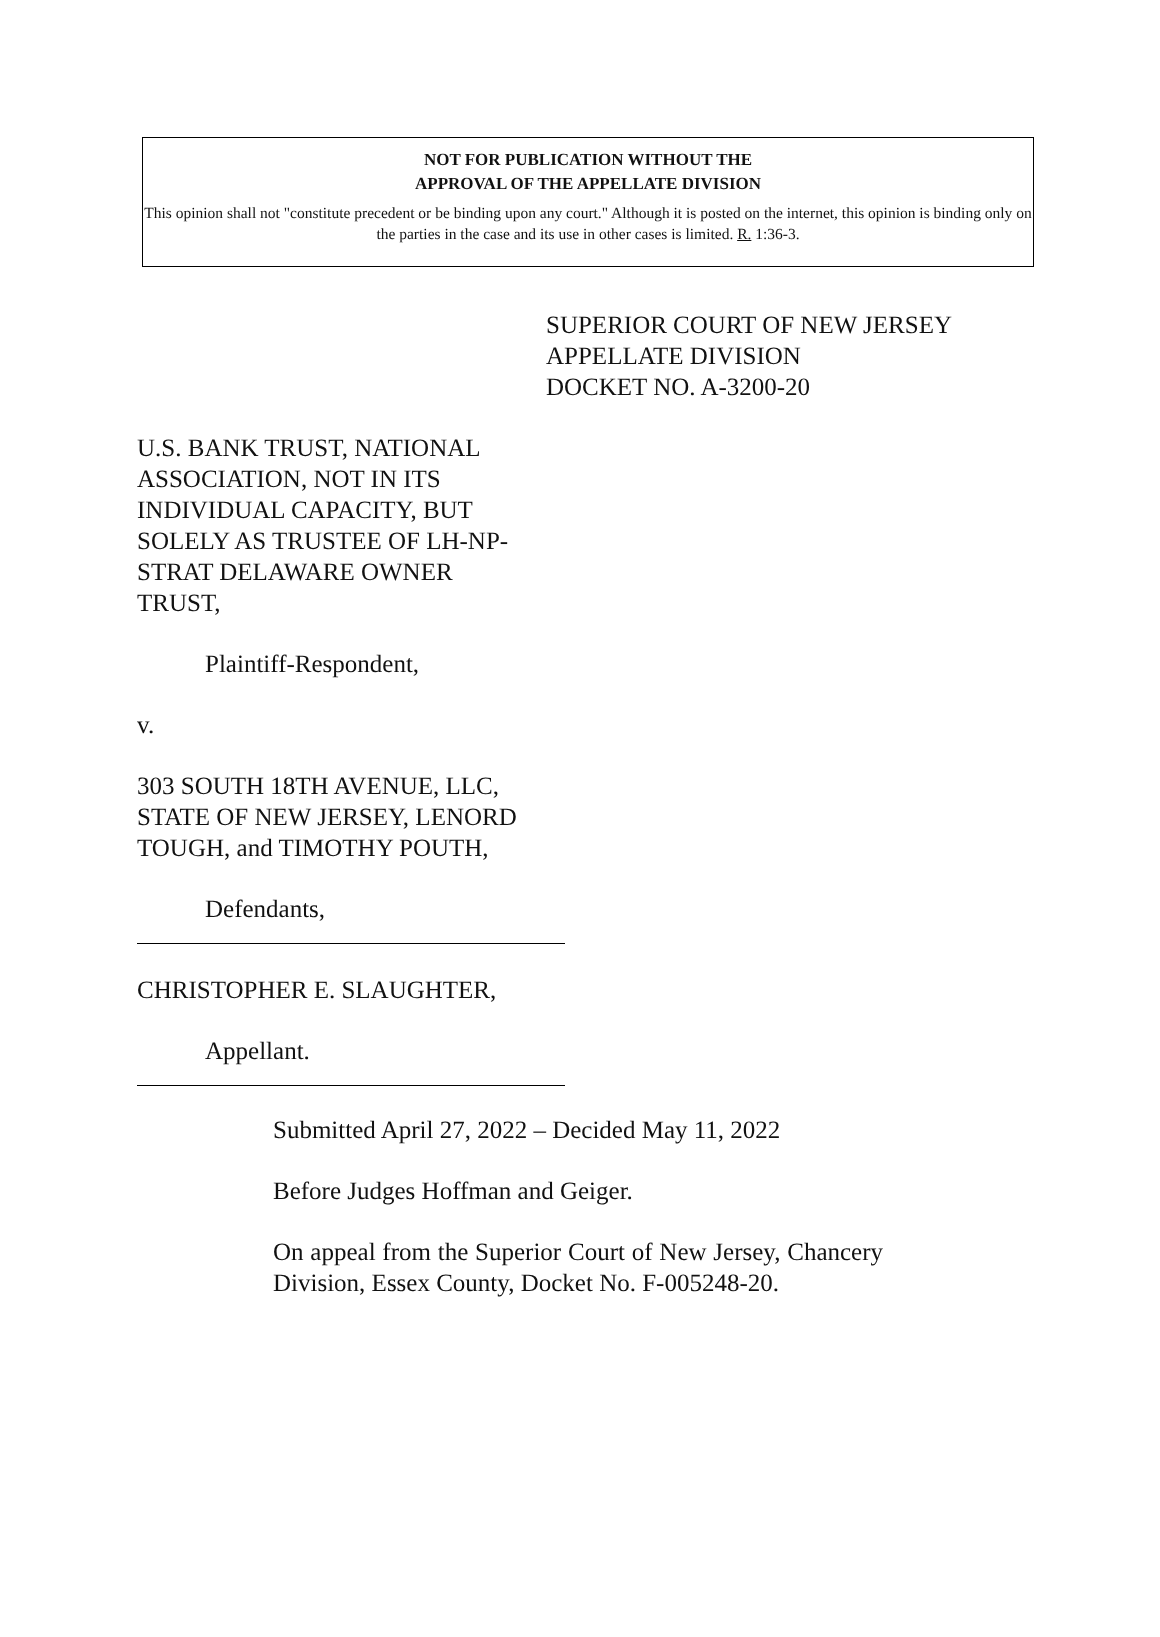NOT FOR PUBLICATION WITHOUT THE
APPROVAL OF THE APPELLATE DIVISION
This opinion shall not "constitute precedent or be binding upon any court." Although it is posted on the internet, this opinion is binding only on the parties in the case and its use in other cases is limited. R. 1:36-3.
SUPERIOR COURT OF NEW JERSEY
APPELLATE DIVISION
DOCKET NO. A-3200-20
U.S. BANK TRUST, NATIONAL ASSOCIATION, NOT IN ITS INDIVIDUAL CAPACITY, BUT SOLELY AS TRUSTEE OF LH-NP-STRAT DELAWARE OWNER TRUST,
Plaintiff-Respondent,
v.
303 SOUTH 18TH AVENUE, LLC, STATE OF NEW JERSEY, LENORD TOUGH, and TIMOTHY POUTH,
Defendants,
CHRISTOPHER E. SLAUGHTER,
Appellant.
Submitted April 27, 2022 – Decided May 11, 2022
Before Judges Hoffman and Geiger.
On appeal from the Superior Court of New Jersey, Chancery Division, Essex County, Docket No. F-005248-20.